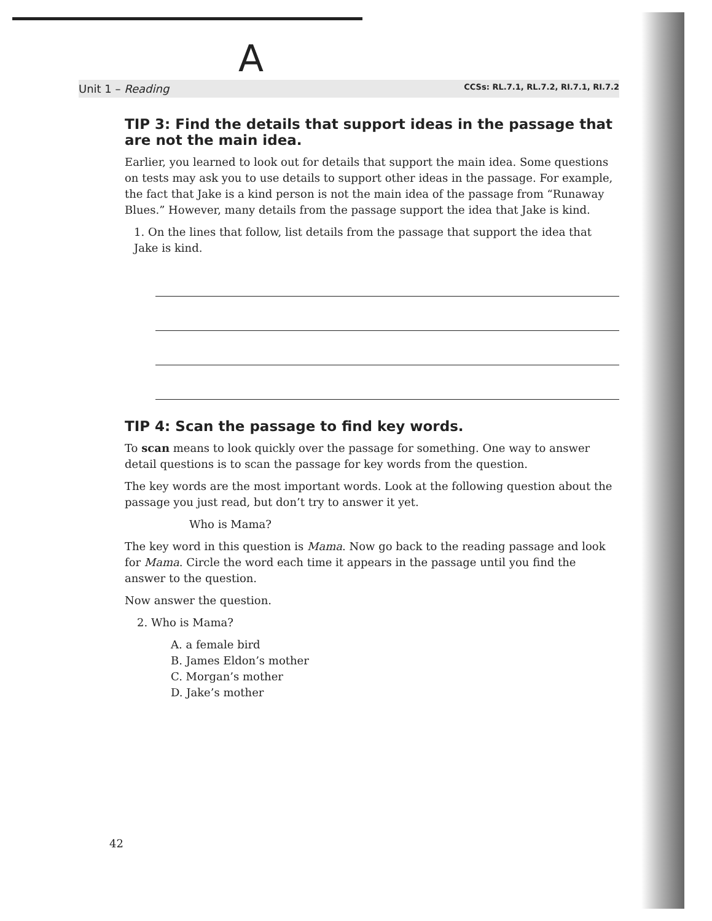A
Unit 1 – Reading CCSs: RL.7.1, RL.7.2, RI.7.1, RI.7.2
TIP 3: Find the details that support ideas in the passage that are not the main idea.
Earlier, you learned to look out for details that support the main idea. Some questions on tests may ask you to use details to support other ideas in the passage. For example, the fact that Jake is a kind person is not the main idea of the passage from “Runaway Blues.” However, many details from the passage support the idea that Jake is kind.
1. On the lines that follow, list details from the passage that support the idea that Jake is kind.
TIP 4: Scan the passage to find key words.
To scan means to look quickly over the passage for something. One way to answer detail questions is to scan the passage for key words from the question.
The key words are the most important words. Look at the following question about the passage you just read, but don’t try to answer it yet.
Who is Mama?
The key word in this question is Mama. Now go back to the reading passage and look for Mama. Circle the word each time it appears in the passage until you find the answer to the question.
Now answer the question.
2. Who is Mama?
A. a female bird
B. James Eldon’s mother
C. Morgan’s mother
D. Jake’s mother
42